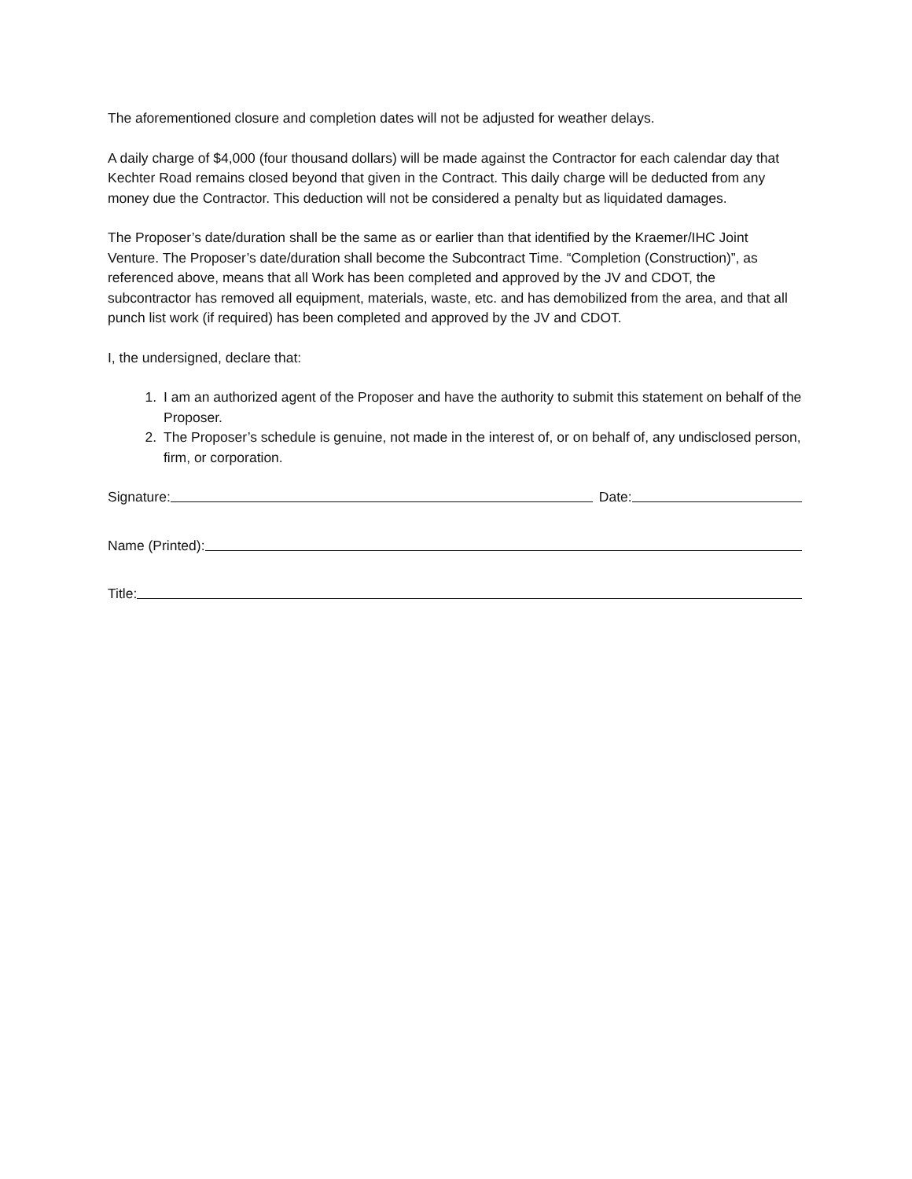The aforementioned closure and completion dates will not be adjusted for weather delays.
A daily charge of $4,000 (four thousand dollars) will be made against the Contractor for each calendar day that Kechter Road remains closed beyond that given in the Contract. This daily charge will be deducted from any money due the Contractor. This deduction will not be considered a penalty but as liquidated damages.
The Proposer’s date/duration shall be the same as or earlier than that identified by the Kraemer/IHC Joint Venture. The Proposer’s date/duration shall become the Subcontract Time. “Completion (Construction)”, as referenced above, means that all Work has been completed and approved by the JV and CDOT, the subcontractor has removed all equipment, materials, waste, etc. and has demobilized from the area, and that all punch list work (if required) has been completed and approved by the JV and CDOT.
I, the undersigned, declare that:
1. I am an authorized agent of the Proposer and have the authority to submit this statement on behalf of the Proposer.
2. The Proposer’s schedule is genuine, not made in the interest of, or on behalf of, any undisclosed person, firm, or corporation.
Signature: Date:
Name (Printed):
Title: